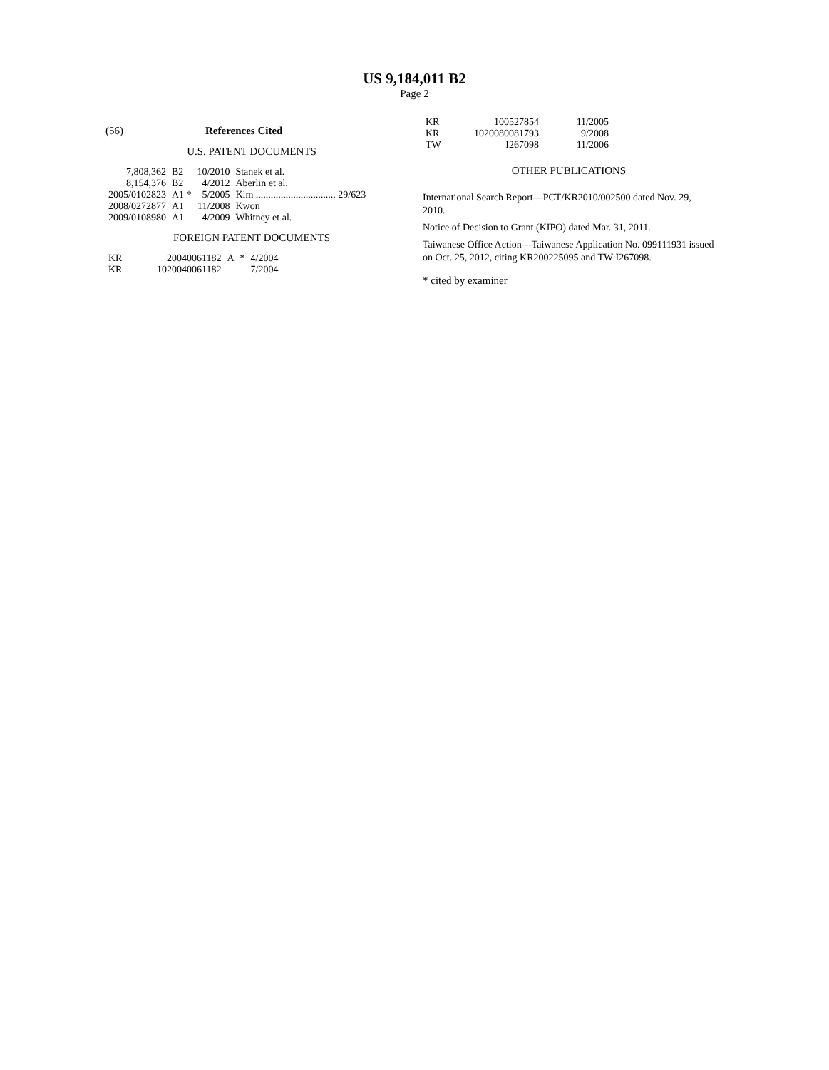US 9,184,011 B2
Page 2
(56) References Cited
U.S. PATENT DOCUMENTS
| 7,808,362 | B2 | 10/2010 | Stanek et al. |
| 8,154,376 | B2 | 4/2012 | Aberlin et al. |
| 2005/0102823 | A1 * | 5/2005 | Kim ................................ 29/623 |
| 2008/0272877 | A1 | 11/2008 | Kwon |
| 2009/0108980 | A1 | 4/2009 | Whitney et al. |
FOREIGN PATENT DOCUMENTS
| KR | 20040061182 | A | * | 4/2004 |
| KR | 1020040061182 | | | 7/2004 |
| KR | 100527854 | 11/2005 |
| KR | 1020080081793 | 9/2008 |
| TW | I267098 | 11/2006 |
OTHER PUBLICATIONS
International Search Report—PCT/KR2010/002500 dated Nov. 29, 2010.
Notice of Decision to Grant (KIPO) dated Mar. 31, 2011.
Taiwanese Office Action—Taiwanese Application No. 099111931 issued on Oct. 25, 2012, citing KR200225095 and TW I267098.
* cited by examiner